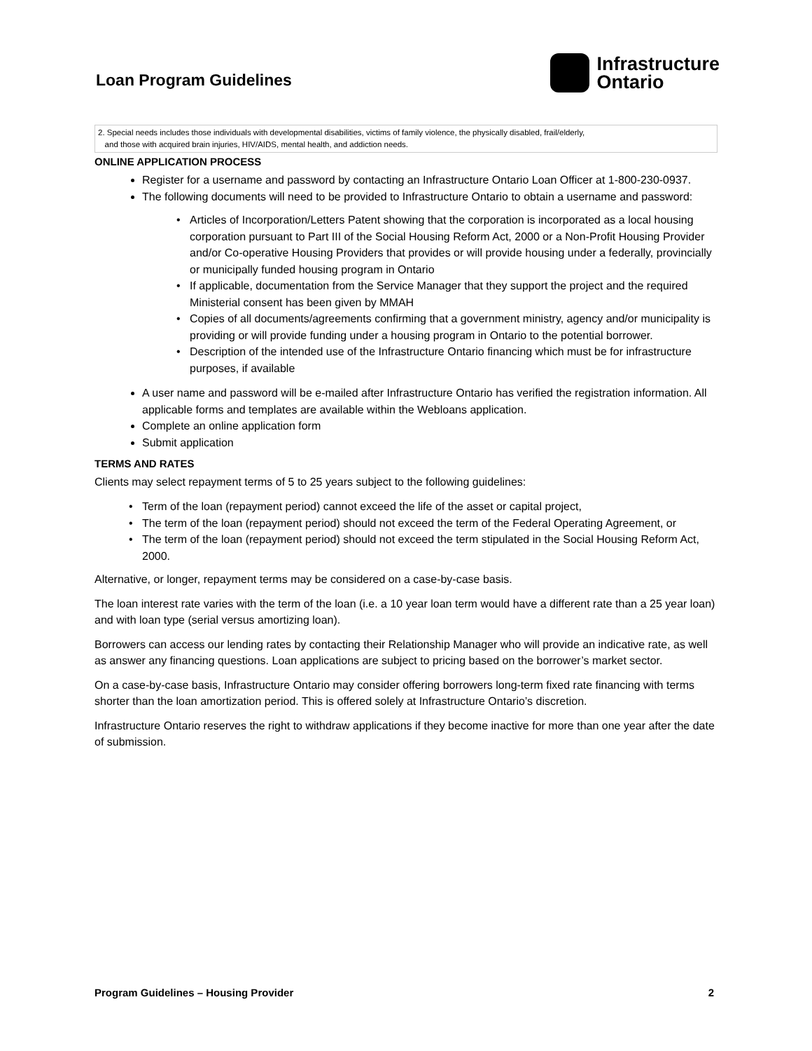Loan Program Guidelines
Infrastructure
Ontario
2. Special needs includes those individuals with developmental disabilities, victims of family violence, the physically disabled, frail/elderly,
and those with acquired brain injuries, HIV/AIDS, mental health, and addiction needs.
ONLINE APPLICATION PROCESS
Register for a username and password by contacting an Infrastructure Ontario Loan Officer at 1-800-230-0937.
The following documents will need to be provided to Infrastructure Ontario to obtain a username and password:
Articles of Incorporation/Letters Patent showing that the corporation is incorporated as a local housing corporation pursuant to Part III of the Social Housing Reform Act, 2000 or a Non-Profit Housing Provider and/or Co-operative Housing Providers that provides or will provide housing under a federally, provincially or municipally funded housing program in Ontario
If applicable, documentation from the Service Manager that they support the project and the required Ministerial consent has been given by MMAH
Copies of all documents/agreements confirming that a government ministry, agency and/or municipality is providing or will provide funding under a housing program in Ontario to the potential borrower.
Description of the intended use of the Infrastructure Ontario financing which must be for infrastructure purposes, if available
A user name and password will be e-mailed after Infrastructure Ontario has verified the registration information. All applicable forms and templates are available within the Webloans application.
Complete an online application form
Submit application
TERMS AND RATES
Clients may select repayment terms of 5 to 25 years subject to the following guidelines:
Term of the loan (repayment period) cannot exceed the life of the asset or capital project,
The term of the loan (repayment period) should not exceed the term of the Federal Operating Agreement, or
The term of the loan (repayment period) should not exceed the term stipulated in the Social Housing Reform Act, 2000.
Alternative, or longer, repayment terms may be considered on a case-by-case basis.
The loan interest rate varies with the term of the loan (i.e. a 10 year loan term would have a different rate than a 25 year loan) and with loan type (serial versus amortizing loan).
Borrowers can access our lending rates by contacting their Relationship Manager who will provide an indicative rate, as well as answer any financing questions. Loan applications are subject to pricing based on the borrower’s market sector.
On a case-by-case basis, Infrastructure Ontario may consider offering borrowers long-term fixed rate financing with terms shorter than the loan amortization period. This is offered solely at Infrastructure Ontario’s discretion.
Infrastructure Ontario reserves the right to withdraw applications if they become inactive for more than one year after the date of submission.
Program Guidelines – Housing Provider 2